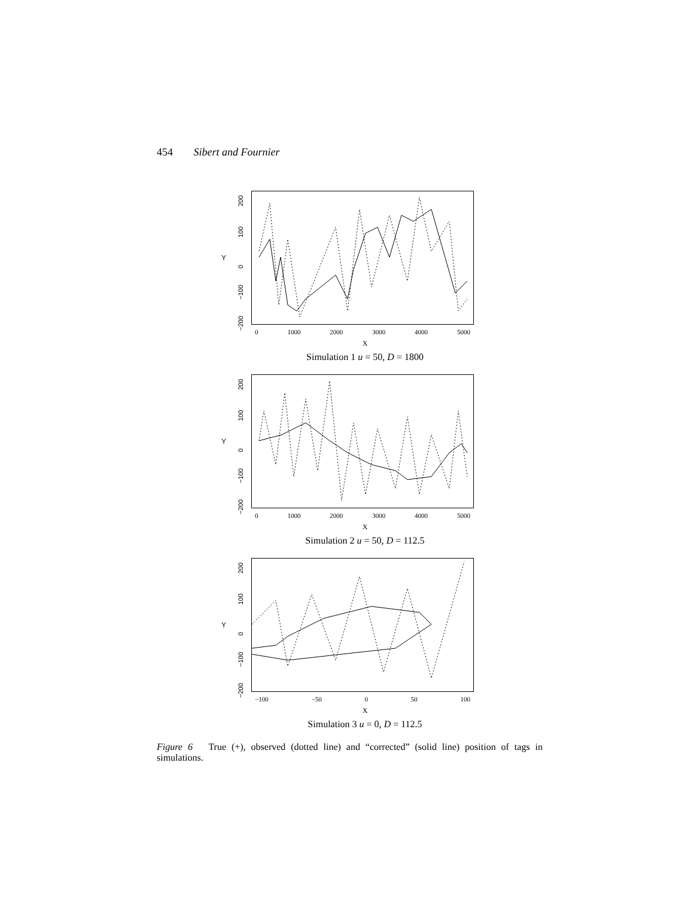454 Sibert and Fournier
Y
200
100
0
−100
−200
0 1000 2000 3000 4000 5000
X
Simulation 1 u = 50, D = 1800
Y
200
100
0
−100
−200
0 1000 2000 3000 4000 5000
X
Simulation 2 u = 50, D = 112.5
Y
200
100
0
−100
−200
−100 −50 0 50 100
X
Simulation 3 u = 0, D = 112.5
Figure 6 True (+), observed (dotted line) and “corrected” (solid line) position of tags in simulations.